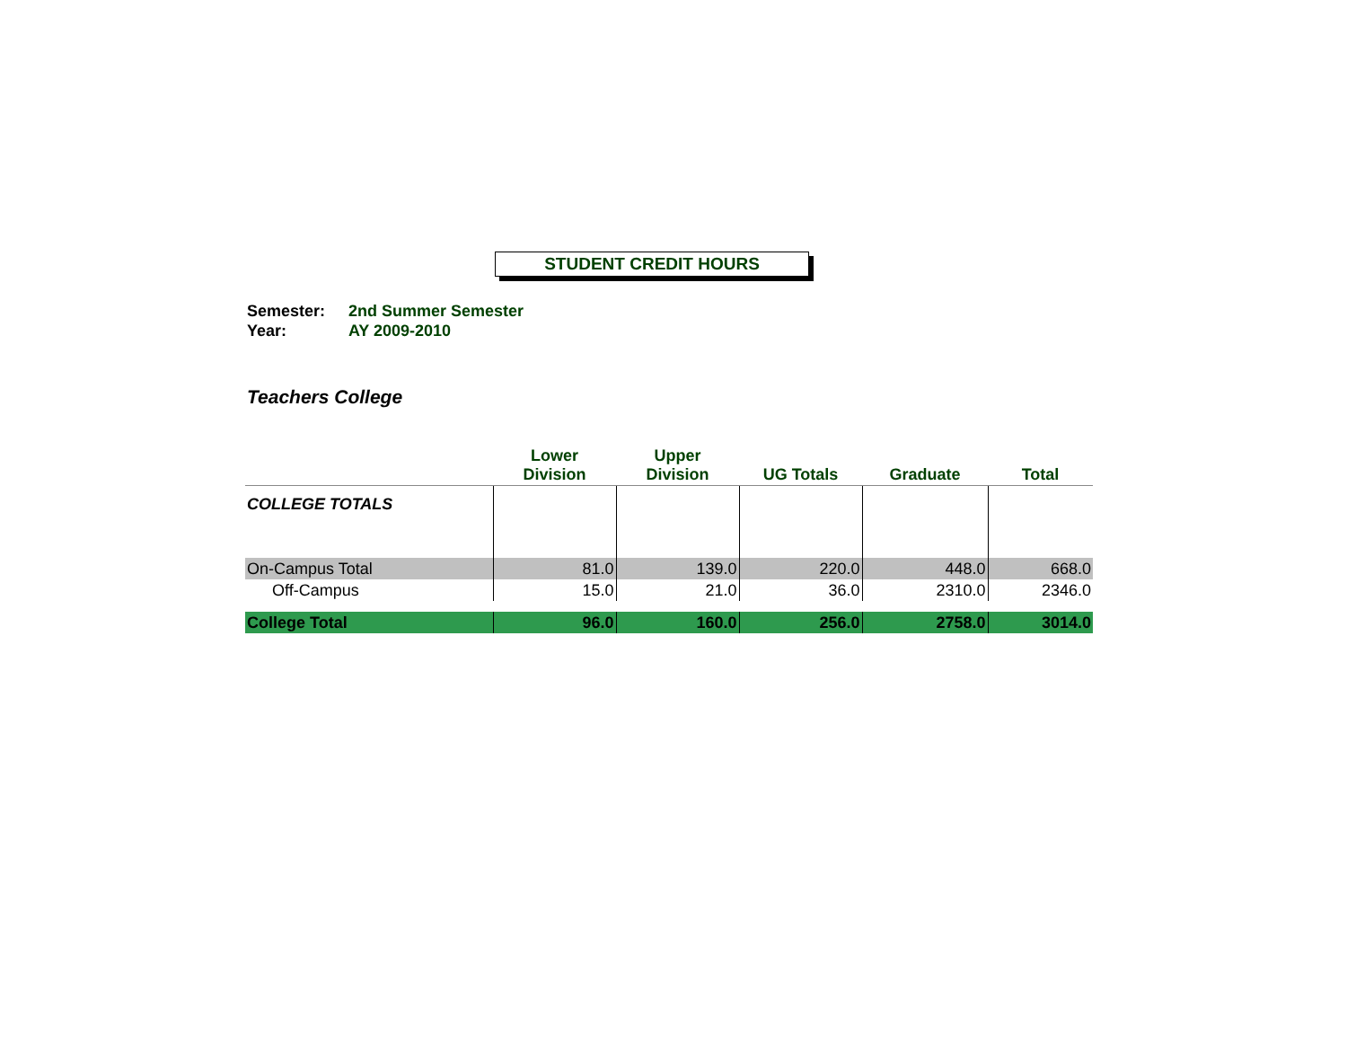STUDENT CREDIT HOURS
Semester: 2nd Summer Semester
Year: AY 2009-2010
Teachers College
| | Lower Division | Upper Division | UG Totals | Graduate | Total |
| --- | --- | --- | --- | --- | --- |
| COLLEGE TOTALS | | | | | |
| On-Campus Total | 81.0 | 139.0 | 220.0 | 448.0 | 668.0 |
| Off-Campus | 15.0 | 21.0 | 36.0 | 2310.0 | 2346.0 |
| College Total | 96.0 | 160.0 | 256.0 | 2758.0 | 3014.0 |